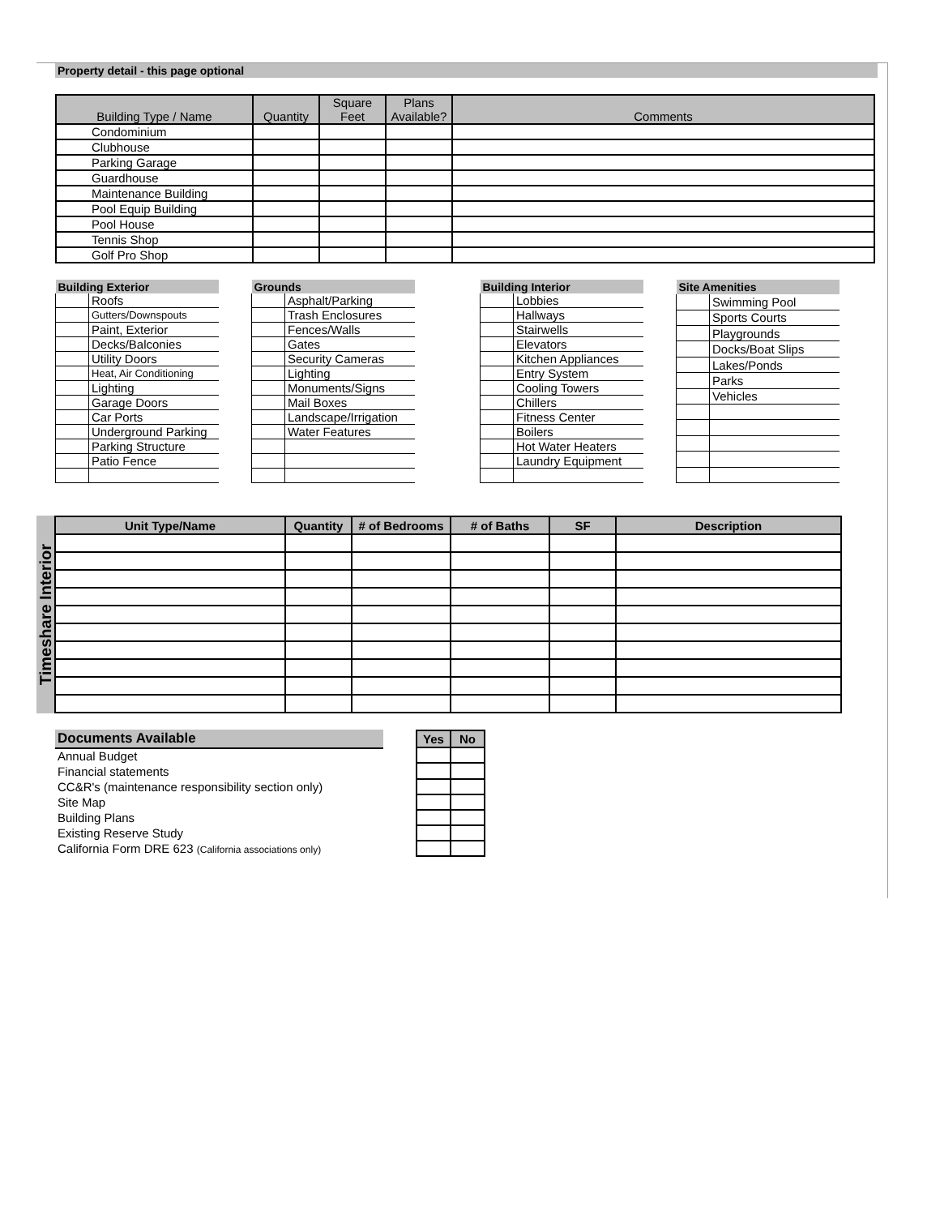Property detail - this page optional
| Building Type / Name | Quantity | Square Feet | Plans Available? | Comments |
| --- | --- | --- | --- | --- |
| Condominium | | | | |
| Clubhouse | | | | |
| Parking Garage | | | | |
| Guardhouse | | | | |
| Maintenance Building | | | | |
| Pool Equip Building | | | | |
| Pool House | | | | |
| Tennis Shop | | | | |
| Golf Pro Shop | | | | |
| Building Exterior | |
| --- | --- |
| | Roofs |
| | Gutters/Downspouts |
| | Paint, Exterior |
| | Decks/Balconies |
| | Utility Doors |
| | Heat, Air Conditioning |
| | Lighting |
| | Garage Doors |
| | Car Ports |
| | Underground Parking |
| | Parking Structure |
| | Patio Fence |
| Grounds | |
| --- | --- |
| | Asphalt/Parking |
| | Trash Enclosures |
| | Fences/Walls |
| | Gates |
| | Security Cameras |
| | Lighting |
| | Monuments/Signs |
| | Mail Boxes |
| | Landscape/Irrigation |
| | Water Features |
| Building Interior | |
| --- | --- |
| | Lobbies |
| | Hallways |
| | Stairwells |
| | Elevators |
| | Kitchen Appliances |
| | Entry System |
| | Cooling Towers |
| | Chillers |
| | Fitness Center |
| | Boilers |
| | Hot Water Heaters |
| | Laundry Equipment |
| Site Amenities | |
| --- | --- |
| | Swimming Pool |
| | Sports Courts |
| | Playgrounds |
| | Docks/Boat Slips |
| | Lakes/Ponds |
| | Parks |
| | Vehicles |
Timeshare Interior
| Unit Type/Name | Quantity | # of Bedrooms | # of Baths | SF | Description |
| --- | --- | --- | --- | --- | --- |
Documents Available
Annual Budget
Financial statements
CC&R's (maintenance responsibility section only)
Site Map
Building Plans
Existing Reserve Study
California Form DRE 623 (California associations only)
| Yes | No |
| --- | --- |